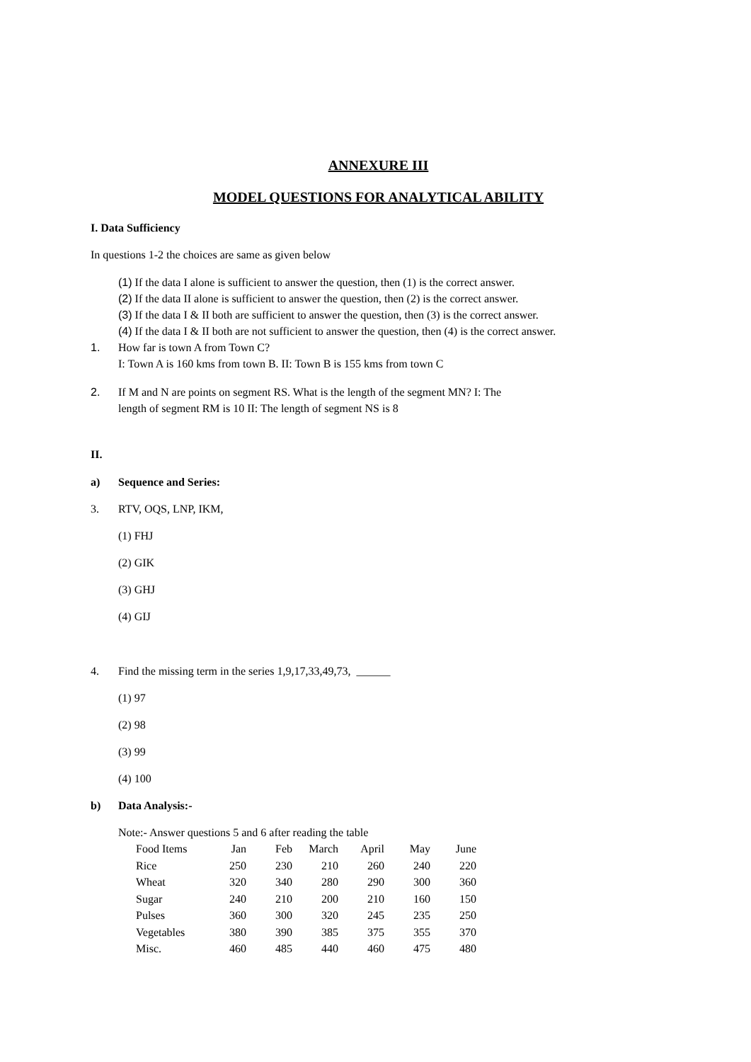ANNEXURE III
MODEL QUESTIONS FOR ANALYTICAL ABILITY
I. Data Sufficiency
In questions 1-2 the choices are same as given below
(1) If the data I alone is sufficient to answer the question, then (1) is the correct answer.
(2) If the data II alone is sufficient to answer the question, then (2) is the correct answer.
(3) If the data I & II both are sufficient to answer the question, then (3) is the correct answer.
(4) If the data I & II both are not sufficient to answer the question, then (4) is the correct answer.
1. How far is town A from Town C?
I: Town A is 160 kms from town B. II: Town B is 155 kms from town C
2. If M and N are points on segment RS. What is the length of the segment MN? I: The
length of segment RM is 10 II: The length of segment NS is 8
II.
a) Sequence and Series:
3. RTV, OQS, LNP, IKM,
(1) FHJ
(2) GIK
(3) GHJ
(4) GIJ
4. Find the missing term in the series 1,9,17,33,49,73, ______
(1) 97
(2) 98
(3) 99
(4) 100
b) Data Analysis:-
Note:- Answer questions 5 and 6 after reading the table
| Food Items | Jan | Feb | March | April | May | June |
| Rice | 250 | 230 | 210 | 260 | 240 | 220 |
| Wheat | 320 | 340 | 280 | 290 | 300 | 360 |
| Sugar | 240 | 210 | 200 | 210 | 160 | 150 |
| Pulses | 360 | 300 | 320 | 245 | 235 | 250 |
| Vegetables | 380 | 390 | 385 | 375 | 355 | 370 |
| Misc. | 460 | 485 | 440 | 460 | 475 | 480 |